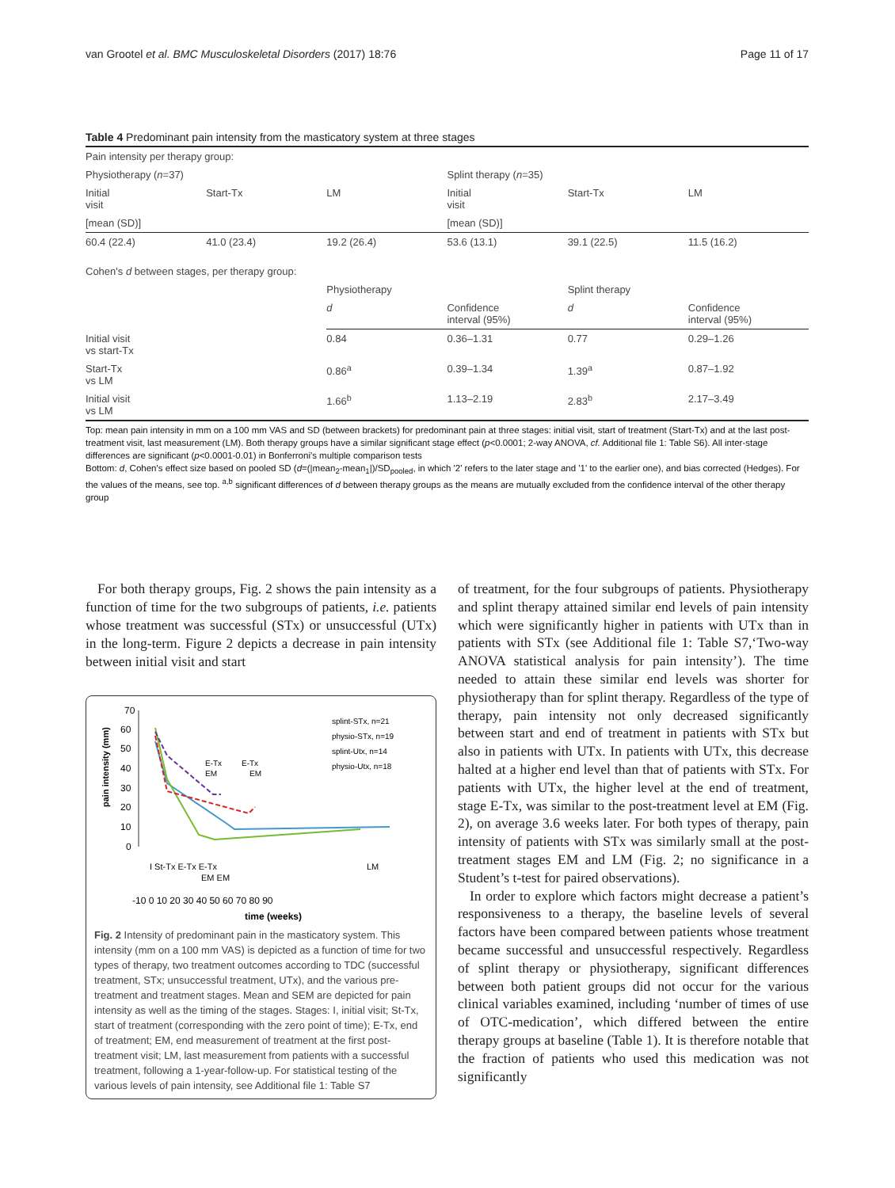van Grootel et al. BMC Musculoskeletal Disorders (2017) 18:76 Page 11 of 17
Table 4 Predominant pain intensity from the masticatory system at three stages
| Pain intensity per therapy group: | | | | | |
| Physiotherapy ( n =37) | | | Splint therapy ( n =35) | | |
| Initial visit | Start-Tx | LM | Initial visit | Start-Tx | LM |
| [mean (SD)] | | | [mean (SD)] | | |
| 60.4 (22.4) | 41.0 (23.4) | 19.2 (26.4) | 53.6 (13.1) | 39.1 (22.5) | 11.5 (16.2) |
| Cohen's d between stages, per therapy group: | | | | | |
| | | Physiotherapy | | Splint therapy | |
| | | d | Confidence interval (95%) | d | Confidence interval (95%) |
| Initial visit vs start-Tx | | 0.84 | 0.36–1.31 | 0.77 | 0.29–1.26 |
| Start-Tx vs LM | | 0.86<sup>a</sup> | 0.39–1.34 | 1.39<sup>a</sup> | 0.87–1.92 |
| Initial visit vs LM | | 1.66<sup>b</sup> | 1.13–2.19 | 2.83<sup>b</sup> | 2.17–3.49 |
Top: mean pain intensity in mm on a 100 mm VAS and SD (between brackets) for predominant pain at three stages: initial visit, start of treatment (Start-Tx) and at the last post-treatment visit, last measurement (LM). Both therapy groups have a similar significant stage effect (p<0.0001; 2-way ANOVA, cf. Additional file 1: Table S6). All inter-stage differences are significant (p<0.0001-0.01) in Bonferroni's multiple comparison tests
Bottom: d, Cohen's effect size based on pooled SD (d=(|mean<sub>2</sub>-mean<sub>1</sub>|)/SD<sub>pooled</sub>, in which '2' refers to the later stage and '1' to the earlier one), and bias corrected (Hedges). For the values of the means, see top. <sup>a,b</sup> significant differences of d between therapy groups as the means are mutually excluded from the confidence interval of the other therapy group
For both therapy groups, Fig. 2 shows the pain intensity as a function of time for the two subgroups of patients, i.e. patients whose treatment was successful (STx) or unsuccessful (UTx) in the long-term. Figure 2 depicts a decrease in pain intensity between initial visit and start
70
60
50
40
30
20
10
0
pain intensity (mm)
E-Tx
EM
E-Tx
EM
splint-STx, n=21
physio-STx, n=19
splint-Utx, n=14
physio-Utx, n=18
I St-Tx E-Tx E-Tx
EM EM
LM
-10 0 10 20 30 40 50 60 70 80 90
time (weeks)
Fig. 2 Intensity of predominant pain in the masticatory system. This intensity (mm on a 100 mm VAS) is depicted as a function of time for two types of therapy, two treatment outcomes according to TDC (successful treatment, STx; unsuccessful treatment, UTx), and the various pre-treatment and treatment stages. Mean and SEM are depicted for pain intensity as well as the timing of the stages. Stages: I, initial visit; St-Tx, start of treatment (corresponding with the zero point of time); E-Tx, end of treatment; EM, end measurement of treatment at the first post-treatment visit; LM, last measurement from patients with a successful treatment, following a 1-year-follow-up. For statistical testing of the various levels of pain intensity, see Additional file 1: Table S7
of treatment, for the four subgroups of patients. Physiotherapy and splint therapy attained similar end levels of pain intensity which were significantly higher in patients with UTx than in patients with STx (see Additional file 1: Table S7,‘Two-way ANOVA statistical analysis for pain intensity’). The time needed to attain these similar end levels was shorter for physiotherapy than for splint therapy. Regardless of the type of therapy, pain intensity not only decreased significantly between start and end of treatment in patients with STx but also in patients with UTx. In patients with UTx, this decrease halted at a higher end level than that of patients with STx. For patients with UTx, the higher level at the end of treatment, stage E-Tx, was similar to the post-treatment level at EM (Fig. 2), on average 3.6 weeks later. For both types of therapy, pain intensity of patients with STx was similarly small at the post-treatment stages EM and LM (Fig. 2; no significance in a Student’s t-test for paired observations).
In order to explore which factors might decrease a patient’s responsiveness to a therapy, the baseline levels of several factors have been compared between patients whose treatment became successful and unsuccessful respectively. Regardless of splint therapy or physiotherapy, significant differences between both patient groups did not occur for the various clinical variables examined, including ‘number of times of use of OTC-medication’, which differed between the entire therapy groups at baseline (Table 1). It is therefore notable that the fraction of patients who used this medication was not significantly